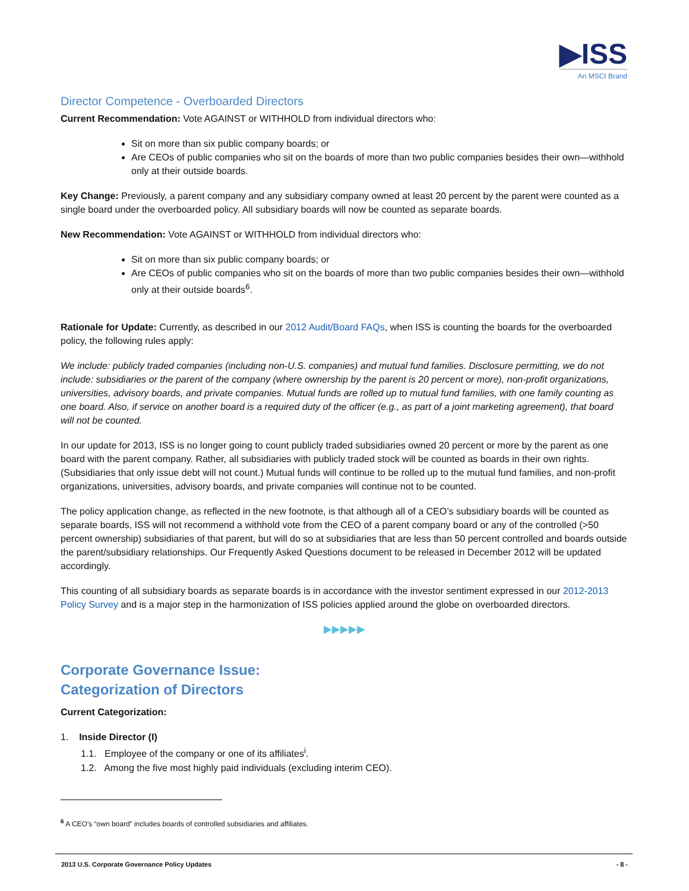▶ISS
An MSCI Brand
Director Competence - Overboarded Directors
Current Recommendation: Vote AGAINST or WITHHOLD from individual directors who:
Sit on more than six public company boards; or
Are CEOs of public companies who sit on the boards of more than two public companies besides their own—withhold only at their outside boards.
Key Change: Previously, a parent company and any subsidiary company owned at least 20 percent by the parent were counted as a single board under the overboarded policy. All subsidiary boards will now be counted as separate boards.
New Recommendation: Vote AGAINST or WITHHOLD from individual directors who:
Sit on more than six public company boards; or
Are CEOs of public companies who sit on the boards of more than two public companies besides their own—withhold only at their outside boards<sup>6</sup>.
Rationale for Update: Currently, as described in our 2012 Audit/Board FAQs, when ISS is counting the boards for the overboarded policy, the following rules apply:
We include: publicly traded companies (including non-U.S. companies) and mutual fund families. Disclosure permitting, we do not include: subsidiaries or the parent of the company (where ownership by the parent is 20 percent or more), non-profit organizations, universities, advisory boards, and private companies. Mutual funds are rolled up to mutual fund families, with one family counting as one board. Also, if service on another board is a required duty of the officer (e.g., as part of a joint marketing agreement), that board will not be counted.
In our update for 2013, ISS is no longer going to count publicly traded subsidiaries owned 20 percent or more by the parent as one board with the parent company. Rather, all subsidiaries with publicly traded stock will be counted as boards in their own rights. (Subsidiaries that only issue debt will not count.) Mutual funds will continue to be rolled up to the mutual fund families, and non-profit organizations, universities, advisory boards, and private companies will continue not to be counted.
The policy application change, as reflected in the new footnote, is that although all of a CEO’s subsidiary boards will be counted as separate boards, ISS will not recommend a withhold vote from the CEO of a parent company board or any of the controlled (>50 percent ownership) subsidiaries of that parent, but will do so at subsidiaries that are less than 50 percent controlled and boards outside the parent/subsidiary relationships. Our Frequently Asked Questions document to be released in December 2012 will be updated accordingly.
This counting of all subsidiary boards as separate boards is in accordance with the investor sentiment expressed in our 2012-2013 Policy Survey and is a major step in the harmonization of ISS policies applied around the globe on overboarded directors.
▶▶▶▶▶
Corporate Governance Issue:
Categorization of Directors
Current Categorization:
1. Inside Director (I)
1.1. Employee of the company or one of its affiliates<sup>i</sup>.
1.2. Among the five most highly paid individuals (excluding interim CEO).
<sup>6</sup> A CEO's “own board” includes boards of controlled subsidiaries and affiliates.
2013 U.S. Corporate Governance Policy Updates - 8 -